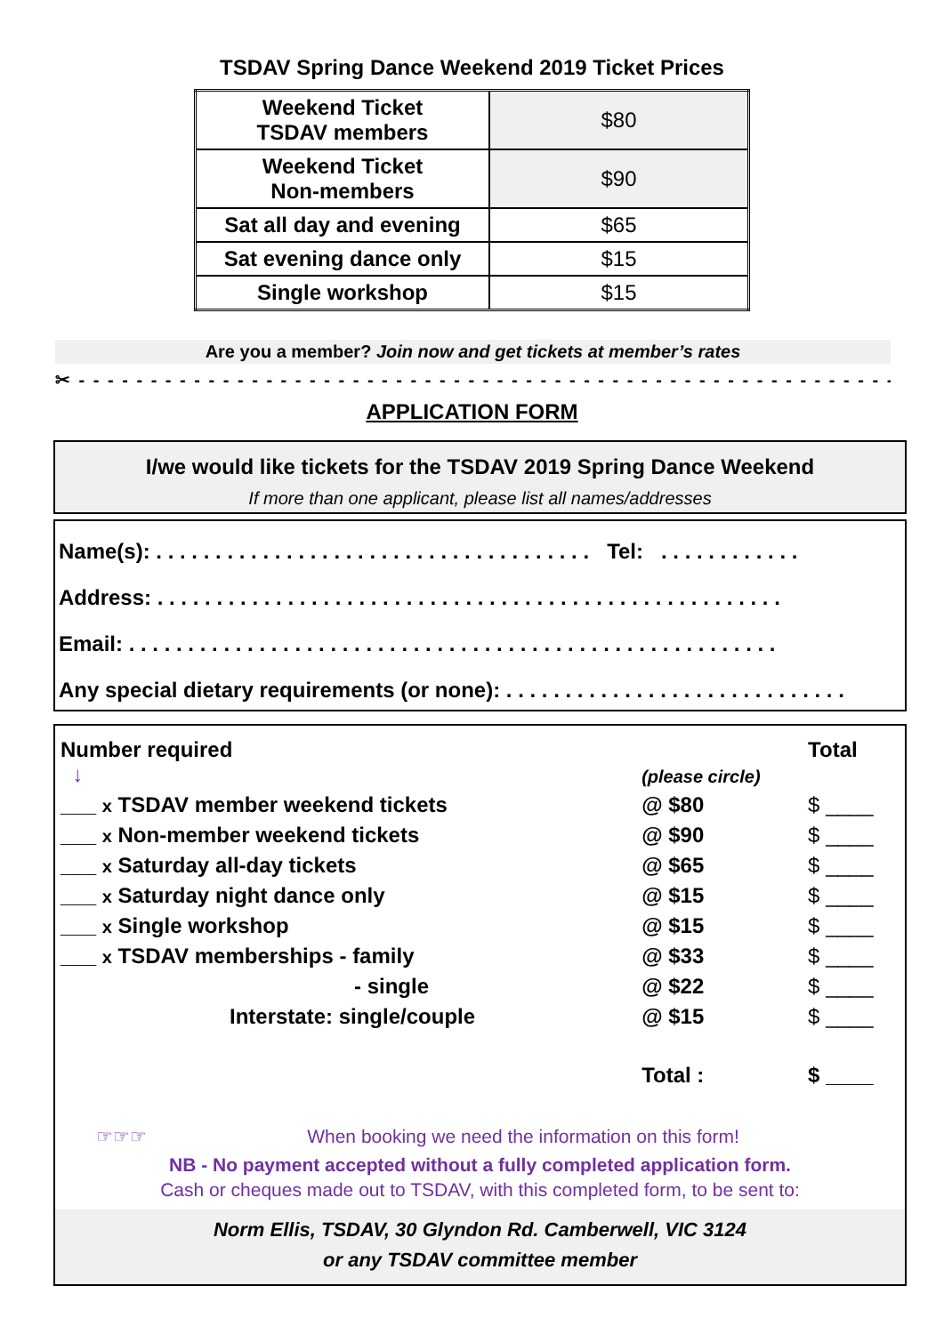TSDAV Spring Dance Weekend 2019 Ticket Prices
| Weekend Ticket TSDAV members | $80 |
| Weekend Ticket Non-members | $90 |
| Sat all day and evening | $65 |
| Sat evening dance only | $15 |
| Single workshop | $15 |
Are you a member? Join now and get tickets at member’s rates
✂ - - - - - - - - - - - - - - - - - - - - - - - - - - - - - - - - - - - - - - - - - - - - - - - - - - - - - - - - - - - -
APPLICATION FORM
I/we would like tickets for the TSDAV 2019 Spring Dance Weekend
If more than one applicant, please list all names/addresses
Name(s): . . . . . . . . . . . . . . . . . . . . . . . . . . . . . . . . . . . . . Tel: . . . . . . . . . . . .
Address: . . . . . . . . . . . . . . . . . . . . . . . . . . . . . . . . . . . . . . . . . . . . . . . . . . . . .
Email: . . . . . . . . . . . . . . . . . . . . . . . . . . . . . . . . . . . . . . . . . . . . . . . . . . . . . . .
Any special dietary requirements (or none): . . . . . . . . . . . . . . . . . . . . . . . . . . . . .
| Number required ↓ | | (please circle) | Total |
| ___ x TSDAV member weekend tickets | | @ $80 | $ ____ |
| ___ x Non-member weekend tickets | | @ $90 | $ ____ |
| ___ x Saturday all-day tickets | | @ $65 | $ ____ |
| ___ x Saturday night dance only | | @ $15 | $ ____ |
| ___ x Single workshop | | @ $15 | $ ____ |
| ___ x TSDAV memberships - family | | @ $33 | $ ____ |
| - single | | @ $22 | $ ____ |
| Interstate: single/couple | | @ $15 | $ ____ |
| | | Total : | $ ____ |
☞☞☞ When booking we need the information on this form!
NB - No payment accepted without a fully completed application form.
Cash or cheques made out to TSDAV, with this completed form, to be sent to:
Norm Ellis, TSDAV, 30 Glyndon Rd. Camberwell, VIC 3124
or any TSDAV committee member